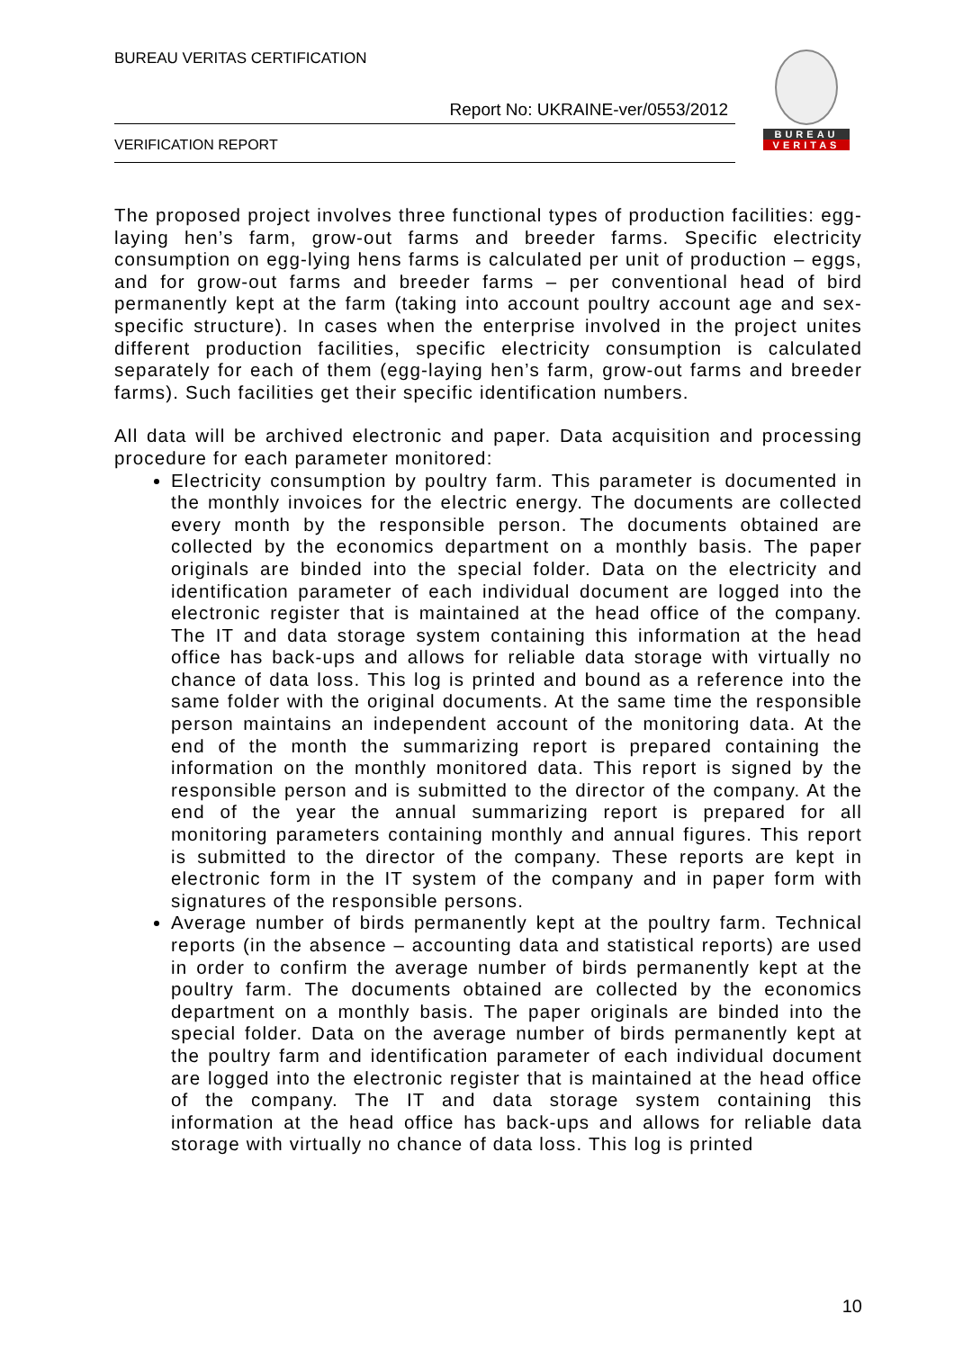BUREAU VERITAS CERTIFICATION
Report No: UKRAINE-ver/0553/2012
VERIFICATION REPORT
BUREAU
VERITAS
The proposed project involves three functional types of production facilities: egg-laying hen’s farm, grow-out farms and breeder farms. Specific electricity consumption on egg-lying hens farms is calculated per unit of production – eggs, and for grow-out farms and breeder farms – per conventional head of bird permanently kept at the farm (taking into account poultry account age and sex-specific structure). In cases when the enterprise involved in the project unites different production facilities, specific electricity consumption is calculated separately for each of them (egg-laying hen’s farm, grow-out farms and breeder farms). Such facilities get their specific identification numbers.
All data will be archived electronic and paper. Data acquisition and processing procedure for each parameter monitored:
Electricity consumption by poultry farm. This parameter is documented in the monthly invoices for the electric energy. The documents are collected every month by the responsible person. The documents obtained are collected by the economics department on a monthly basis. The paper originals are binded into the special folder. Data on the electricity and identification parameter of each individual document are logged into the electronic register that is maintained at the head office of the company. The IT and data storage system containing this information at the head office has back-ups and allows for reliable data storage with virtually no chance of data loss. This log is printed and bound as a reference into the same folder with the original documents. At the same time the responsible person maintains an independent account of the monitoring data. At the end of the month the summarizing report is prepared containing the information on the monthly monitored data. This report is signed by the responsible person and is submitted to the director of the company. At the end of the year the annual summarizing report is prepared for all monitoring parameters containing monthly and annual figures. This report is submitted to the director of the company. These reports are kept in electronic form in the IT system of the company and in paper form with signatures of the responsible persons.
Average number of birds permanently kept at the poultry farm. Technical reports (in the absence – accounting data and statistical reports) are used in order to confirm the average number of birds permanently kept at the poultry farm. The documents obtained are collected by the economics department on a monthly basis. The paper originals are binded into the special folder. Data on the average number of birds permanently kept at the poultry farm and identification parameter of each individual document are logged into the electronic register that is maintained at the head office of the company. The IT and data storage system containing this information at the head office has back-ups and allows for reliable data storage with virtually no chance of data loss. This log is printed
10